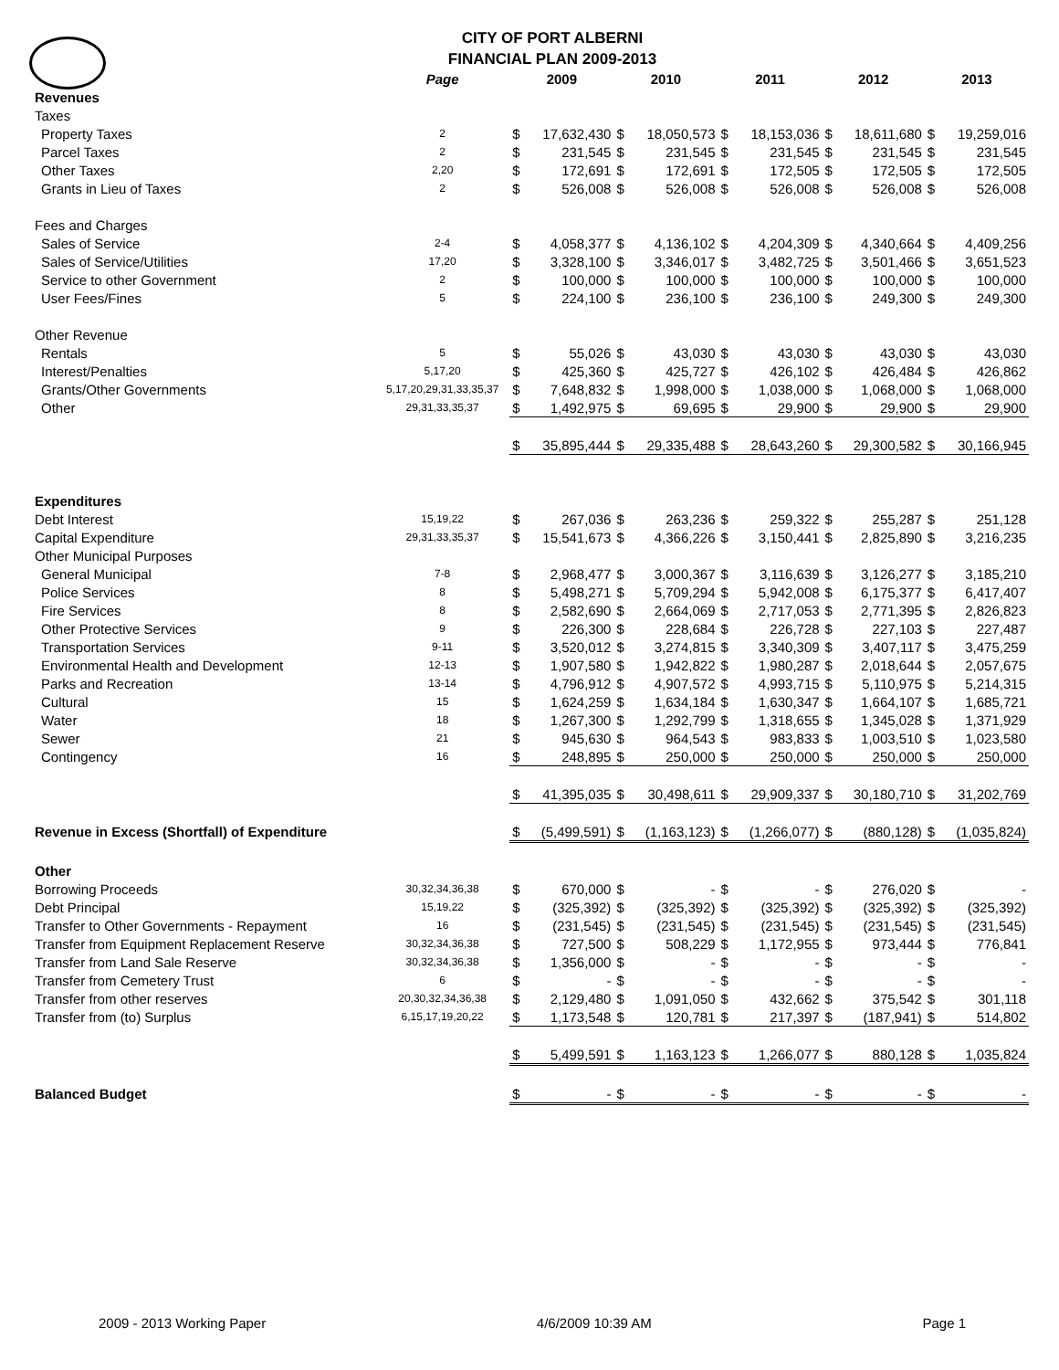CITY OF PORT ALBERNI
FINANCIAL PLAN 2009-2013
| | Page | 2009 | | 2010 | | 2011 | | 2012 | | 2013 | |
| --- | --- | --- | --- | --- | --- | --- | --- | --- | --- | --- | --- |
| Revenues | | | | | | | | | | | |
| Taxes | | | | | | | | | | | |
| Property Taxes | 2 | $ | 17,632,430 | $ | 18,050,573 | $ | 18,153,036 | $ | 18,611,680 | $ | 19,259,016 |
| Parcel Taxes | 2 | $ | 231,545 | $ | 231,545 | $ | 231,545 | $ | 231,545 | $ | 231,545 |
| Other Taxes | 2,20 | $ | 172,691 | $ | 172,691 | $ | 172,505 | $ | 172,505 | $ | 172,505 |
| Grants in Lieu of Taxes | 2 | $ | 526,008 | $ | 526,008 | $ | 526,008 | $ | 526,008 | $ | 526,008 |
| Fees and Charges | | | | | | | | | | | |
| Sales of Service | 2-4 | $ | 4,058,377 | $ | 4,136,102 | $ | 4,204,309 | $ | 4,340,664 | $ | 4,409,256 |
| Sales of Service/Utilities | 17,20 | $ | 3,328,100 | $ | 3,346,017 | $ | 3,482,725 | $ | 3,501,466 | $ | 3,651,523 |
| Service to other Government | 2 | $ | 100,000 | $ | 100,000 | $ | 100,000 | $ | 100,000 | $ | 100,000 |
| User Fees/Fines | 5 | $ | 224,100 | $ | 236,100 | $ | 236,100 | $ | 249,300 | $ | 249,300 |
| Other Revenue | | | | | | | | | | | |
| Rentals | 5 | $ | 55,026 | $ | 43,030 | $ | 43,030 | $ | 43,030 | $ | 43,030 |
| Interest/Penalties | 5,17,20 | $ | 425,360 | $ | 425,727 | $ | 426,102 | $ | 426,484 | $ | 426,862 |
| Grants/Other Governments | 5,17,20,29,31,33,35,37 | $ | 7,648,832 | $ | 1,998,000 | $ | 1,038,000 | $ | 1,068,000 | $ | 1,068,000 |
| Other | 29,31,33,35,37 | $ | 1,492,975 | $ | 69,695 | $ | 29,900 | $ | 29,900 | $ | 29,900 |
| | | $ | 35,895,444 | $ | 29,335,488 | $ | 28,643,260 | $ | 29,300,582 | $ | 30,166,945 |
| Expenditures | | | | | | | | | | | |
| Debt Interest | 15,19,22 | $ | 267,036 | $ | 263,236 | $ | 259,322 | $ | 255,287 | $ | 251,128 |
| Capital Expenditure | 29,31,33,35,37 | $ | 15,541,673 | $ | 4,366,226 | $ | 3,150,441 | $ | 2,825,890 | $ | 3,216,235 |
| Other Municipal Purposes | | | | | | | | | | | |
| General Municipal | 7-8 | $ | 2,968,477 | $ | 3,000,367 | $ | 3,116,639 | $ | 3,126,277 | $ | 3,185,210 |
| Police Services | 8 | $ | 5,498,271 | $ | 5,709,294 | $ | 5,942,008 | $ | 6,175,377 | $ | 6,417,407 |
| Fire Services | 8 | $ | 2,582,690 | $ | 2,664,069 | $ | 2,717,053 | $ | 2,771,395 | $ | 2,826,823 |
| Other Protective Services | 9 | $ | 226,300 | $ | 228,684 | $ | 226,728 | $ | 227,103 | $ | 227,487 |
| Transportation Services | 9-11 | $ | 3,520,012 | $ | 3,274,815 | $ | 3,340,309 | $ | 3,407,117 | $ | 3,475,259 |
| Environmental Health and Development | 12-13 | $ | 1,907,580 | $ | 1,942,822 | $ | 1,980,287 | $ | 2,018,644 | $ | 2,057,675 |
| Parks and Recreation | 13-14 | $ | 4,796,912 | $ | 4,907,572 | $ | 4,993,715 | $ | 5,110,975 | $ | 5,214,315 |
| Cultural | 15 | $ | 1,624,259 | $ | 1,634,184 | $ | 1,630,347 | $ | 1,664,107 | $ | 1,685,721 |
| Water | 18 | $ | 1,267,300 | $ | 1,292,799 | $ | 1,318,655 | $ | 1,345,028 | $ | 1,371,929 |
| Sewer | 21 | $ | 945,630 | $ | 964,543 | $ | 983,833 | $ | 1,003,510 | $ | 1,023,580 |
| Contingency | 16 | $ | 248,895 | $ | 250,000 | $ | 250,000 | $ | 250,000 | $ | 250,000 |
| | | $ | 41,395,035 | $ | 30,498,611 | $ | 29,909,337 | $ | 30,180,710 | $ | 31,202,769 |
| Revenue in Excess (Shortfall) of Expenditure | | $ | (5,499,591) | $ | (1,163,123) | $ | (1,266,077) | $ | (880,128) | $ | (1,035,824) |
| Other | | | | | | | | | | | |
| Borrowing Proceeds | 30,32,34,36,38 | $ | 670,000 | $ | - | $ | - | $ | 276,020 | $ | - |
| Debt Principal | 15,19,22 | $ | (325,392) | $ | (325,392) | $ | (325,392) | $ | (325,392) | $ | (325,392) |
| Transfer to Other Governments - Repayment | 16 | $ | (231,545) | $ | (231,545) | $ | (231,545) | $ | (231,545) | $ | (231,545) |
| Transfer from Equipment Replacement Reserve | 30,32,34,36,38 | $ | 727,500 | $ | 508,229 | $ | 1,172,955 | $ | 973,444 | $ | 776,841 |
| Transfer from Land Sale Reserve | 30,32,34,36,38 | $ | 1,356,000 | $ | - | $ | - | $ | - | $ | - |
| Transfer from Cemetery Trust | 6 | $ | - | $ | - | $ | - | $ | - | $ | - |
| Transfer from other reserves | 20,30,32,34,36,38 | $ | 2,129,480 | $ | 1,091,050 | $ | 432,662 | $ | 375,542 | $ | 301,118 |
| Transfer from (to) Surplus | 6,15,17,19,20,22 | $ | 1,173,548 | $ | 120,781 | $ | 217,397 | $ | (187,941) | $ | 514,802 |
| | | $ | 5,499,591 | $ | 1,163,123 | $ | 1,266,077 | $ | 880,128 | $ | 1,035,824 |
| Balanced Budget | | $ | - | $ | - | $ | - | $ | - | $ | - |
2009 - 2013 Working Paper 4/6/2009 10:39 AM Page 1